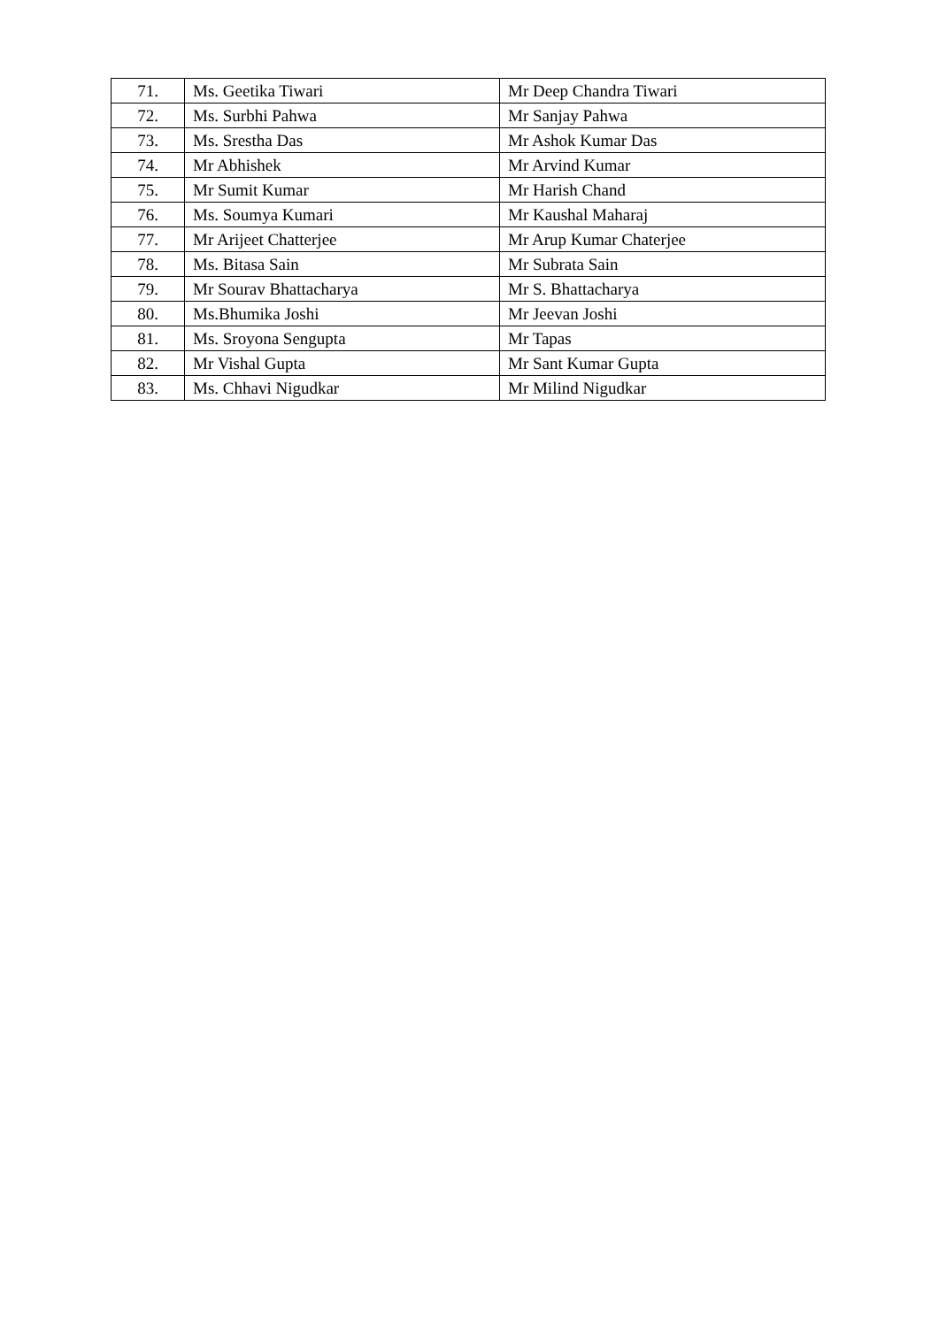| 71. | Ms. Geetika Tiwari | Mr Deep Chandra Tiwari |
| 72. | Ms. Surbhi Pahwa | Mr Sanjay Pahwa |
| 73. | Ms. Srestha Das | Mr Ashok Kumar Das |
| 74. | Mr Abhishek | Mr Arvind Kumar |
| 75. | Mr Sumit Kumar | Mr Harish Chand |
| 76. | Ms. Soumya Kumari | Mr Kaushal Maharaj |
| 77. | Mr Arijeet Chatterjee | Mr Arup Kumar Chaterjee |
| 78. | Ms. Bitasa Sain | Mr Subrata Sain |
| 79. | Mr Sourav Bhattacharya | Mr S. Bhattacharya |
| 80. | Ms.Bhumika Joshi | Mr Jeevan Joshi |
| 81. | Ms. Sroyona Sengupta | Mr Tapas |
| 82. | Mr Vishal Gupta | Mr Sant Kumar Gupta |
| 83. | Ms. Chhavi Nigudkar | Mr Milind Nigudkar |